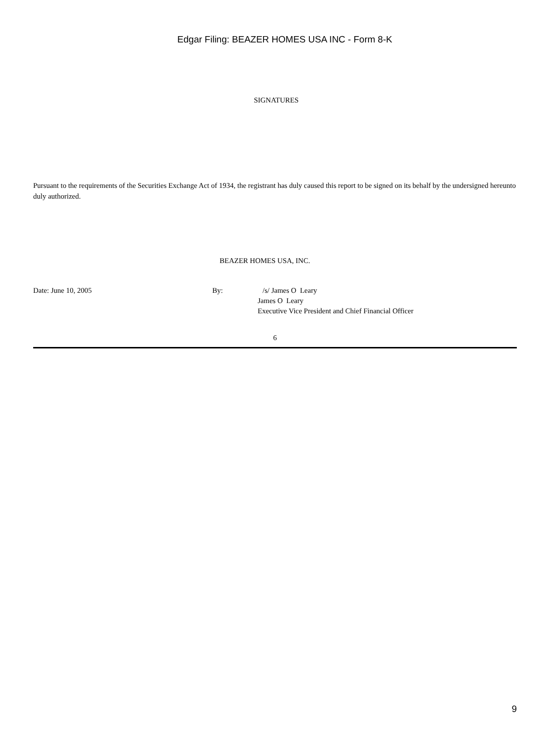Edgar Filing: BEAZER HOMES USA INC - Form 8-K
SIGNATURES
Pursuant to the requirements of the Securities Exchange Act of 1934, the registrant has duly caused this report to be signed on its behalf by the undersigned hereunto duly authorized.
BEAZER HOMES USA, INC.
Date: June 10, 2005 By: /s/ James O Leary
James O Leary
Executive Vice President and Chief Financial Officer
6
9